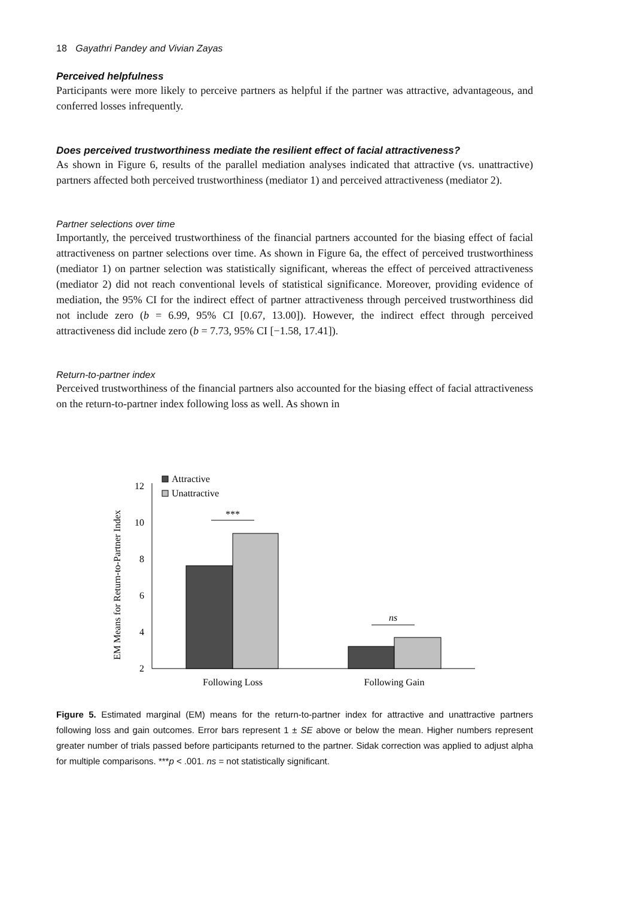18 Gayathri Pandey and Vivian Zayas
Perceived helpfulness
Participants were more likely to perceive partners as helpful if the partner was attractive, advantageous, and conferred losses infrequently.
Does perceived trustworthiness mediate the resilient effect of facial attractiveness?
As shown in Figure 6, results of the parallel mediation analyses indicated that attractive (vs. unattractive) partners affected both perceived trustworthiness (mediator 1) and perceived attractiveness (mediator 2).
Partner selections over time
Importantly, the perceived trustworthiness of the financial partners accounted for the biasing effect of facial attractiveness on partner selections over time. As shown in Figure 6a, the effect of perceived trustworthiness (mediator 1) on partner selection was statistically significant, whereas the effect of perceived attractiveness (mediator 2) did not reach conventional levels of statistical significance. Moreover, providing evidence of mediation, the 95% CI for the indirect effect of partner attractiveness through perceived trustworthiness did not include zero (b = 6.99, 95% CI [0.67, 13.00]). However, the indirect effect through perceived attractiveness did include zero (b = 7.73, 95% CI [−1.58, 17.41]).
Return-to-partner index
Perceived trustworthiness of the financial partners also accounted for the biasing effect of facial attractiveness on the return-to-partner index following loss as well. As shown in
EM Means for Return-to-Partner Index
12
10
8
6
4
2
***
ns
Attractive
Unattractive
Following Loss
Following Gain
Figure 5. Estimated marginal (EM) means for the return-to-partner index for attractive and unattractive partners following loss and gain outcomes. Error bars represent 1 ± SE above or below the mean. Higher numbers represent greater number of trials passed before participants returned to the partner. Sidak correction was applied to adjust alpha for multiple comparisons. ***p < .001. ns = not statistically significant.